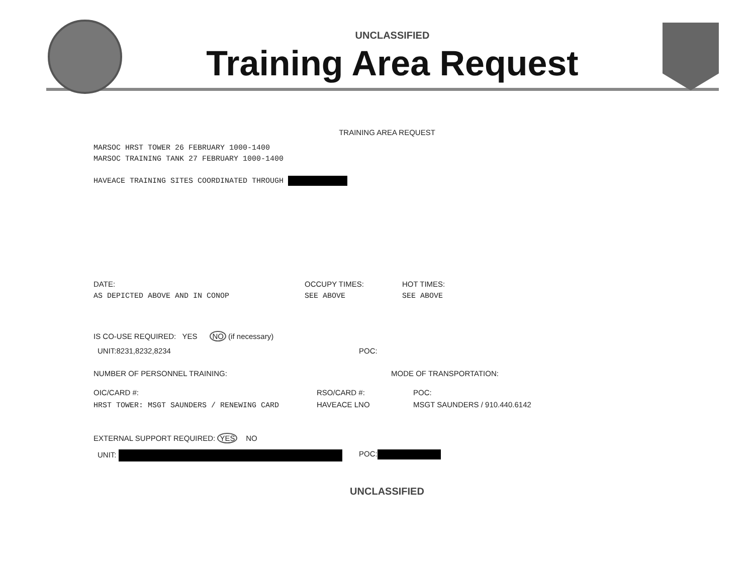UNCLASSIFIED
Training Area Request
TRAINING AREA REQUEST
MARSOC HRST TOWER 26 FEBRUARY 1000-1400
MARSOC TRAINING TANK 27 FEBRUARY 1000-1400
HAVEACE TRAINING SITES COORDINATED THROUGH
DATE:
AS DEPICTED ABOVE AND IN CONOP
OCCUPY TIMES:
SEE ABOVE
HOT TIMES:
SEE ABOVE
IS CO-USE REQUIRED: YES NO (if necessary)
UNIT:8231,8232,8234 POC:
NUMBER OF PERSONNEL TRAINING: MODE OF TRANSPORTATION:
OIC/CARD #:
HRST TOWER: MSGT SAUNDERS / RENEWING CARD
RSO/CARD #:
HAVEACE LNO
POC:
MSGT SAUNDERS / 910.440.6142
EXTERNAL SUPPORT REQUIRED: YES NO
UNIT: POC:
UNCLASSIFIED